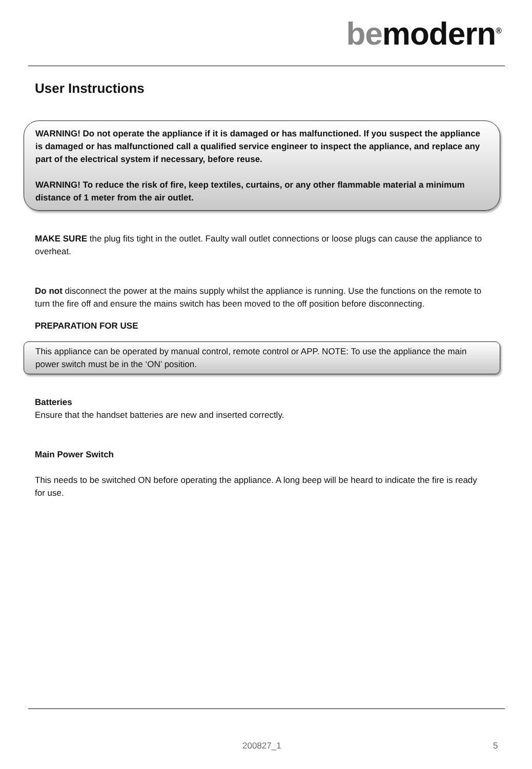bemodern<sup>®</sup>
User Instructions
WARNING! Do not operate the appliance if it is damaged or has malfunctioned. If you suspect the appliance is damaged or has malfunctioned call a qualified service engineer to inspect the appliance, and replace any part of the electrical system if necessary, before reuse.
WARNING! To reduce the risk of fire, keep textiles, curtains, or any other flammable material a minimum distance of 1 meter from the air outlet.
MAKE SURE the plug fits tight in the outlet. Faulty wall outlet connections or loose plugs can cause the appliance to overheat.
Do not disconnect the power at the mains supply whilst the appliance is running. Use the functions on the remote to turn the fire off and ensure the mains switch has been moved to the off position before disconnecting.
PREPARATION FOR USE
This appliance can be operated by manual control, remote control or APP. NOTE: To use the appliance the main power switch must be in the ‘ON’ position.
Batteries
Ensure that the handset batteries are new and inserted correctly.
Main Power Switch
This needs to be switched ON before operating the appliance. A long beep will be heard to indicate the fire is ready for use.
200827_1 5